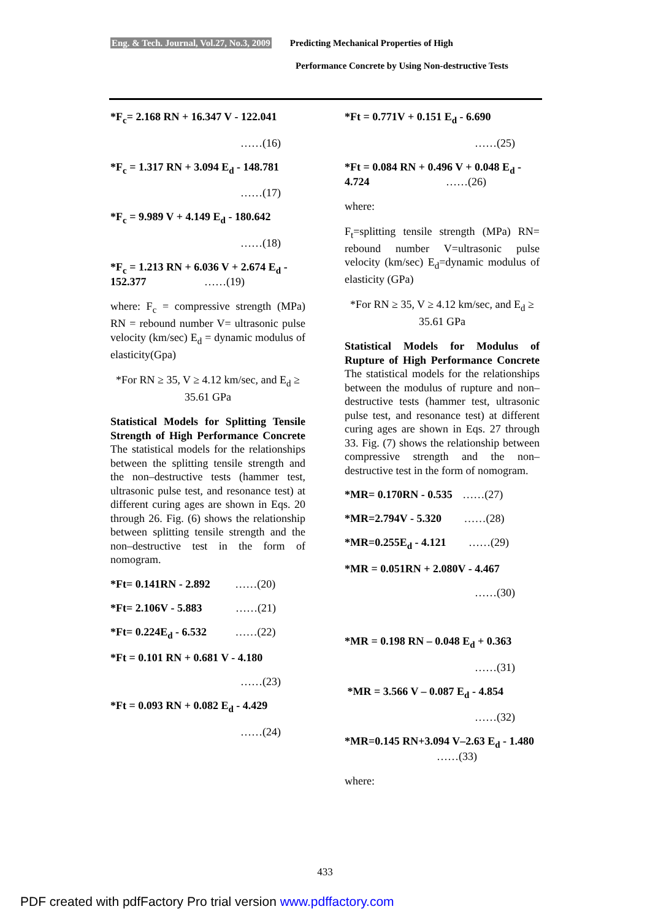Eng. & Tech. Journal, Vol.27, No.3, 2009 Predicting Mechanical Properties of High
Performance Concrete by Using Non-destructive Tests
*F<sub>c</sub>= 2.168 RN + 16.347 V - 122.041
……(16)
*F<sub>c</sub> = 1.317 RN + 3.094 E<sub>d</sub> - 148.781
……(17)
*F<sub>c</sub> = 9.989 V + 4.149 E<sub>d</sub> - 180.642
……(18)
*F<sub>c</sub> = 1.213 RN + 6.036 V + 2.674 E<sub>d</sub> - 152.377 ……(19)
where: F<sub>c</sub> = compressive strength (MPa) RN = rebound number V= ultrasonic pulse velocity (km/sec) E<sub>d</sub> = dynamic modulus of elasticity(Gpa)
*For RN ≥ 35, V ≥ 4.12 km/sec, and E<sub>d</sub> ≥ 35.61 GPa
Statistical Models for Splitting Tensile Strength of High Performance Concrete The statistical models for the relationships between the splitting tensile strength and the non–destructive tests (hammer test, ultrasonic pulse test, and resonance test) at different curing ages are shown in Eqs. 20 through 26. Fig. (6) shows the relationship between splitting tensile strength and the non–destructive test in the form of nomogram.
*Ft= 0.141RN - 2.892 ……(20)
*Ft= 2.106V - 5.883 ……(21)
*Ft= 0.224E<sub>d</sub> - 6.532 ……(22)
*Ft = 0.101 RN + 0.681 V - 4.180
……(23)
*Ft = 0.093 RN + 0.082 E<sub>d</sub> - 4.429
……(24)
*Ft = 0.771V + 0.151 E<sub>d</sub> - 6.690
……(25)
*Ft = 0.084 RN + 0.496 V + 0.048 E<sub>d</sub> - 4.724 ……(26)
where:
F<sub>t</sub>=splitting tensile strength (MPa) RN= rebound number V=ultrasonic pulse velocity (km/sec) E<sub>d</sub>=dynamic modulus of elasticity (GPa)
*For RN ≥ 35, V ≥ 4.12 km/sec, and E<sub>d</sub> ≥ 35.61 GPa
Statistical Models for Modulus of Rupture of High Performance Concrete The statistical models for the relationships between the modulus of rupture and non–destructive tests (hammer test, ultrasonic pulse test, and resonance test) at different curing ages are shown in Eqs. 27 through 33. Fig. (7) shows the relationship between compressive strength and the non–destructive test in the form of nomogram.
*MR= 0.170RN - 0.535 ……(27)
*MR=2.794V - 5.320 ……(28)
*MR=0.255E<sub>d</sub> - 4.121 ……(29)
*MR = 0.051RN + 2.080V - 4.467
……(30)
*MR = 0.198 RN – 0.048 E<sub>d</sub> + 0.363
……(31)
*MR = 3.566 V – 0.087 E<sub>d</sub> - 4.854
……(32)
*MR=0.145 RN+3.094 V–2.63 E<sub>d</sub> - 1.480 ……(33)
where:
433
PDF created with pdfFactory Pro trial version www.pdffactory.com